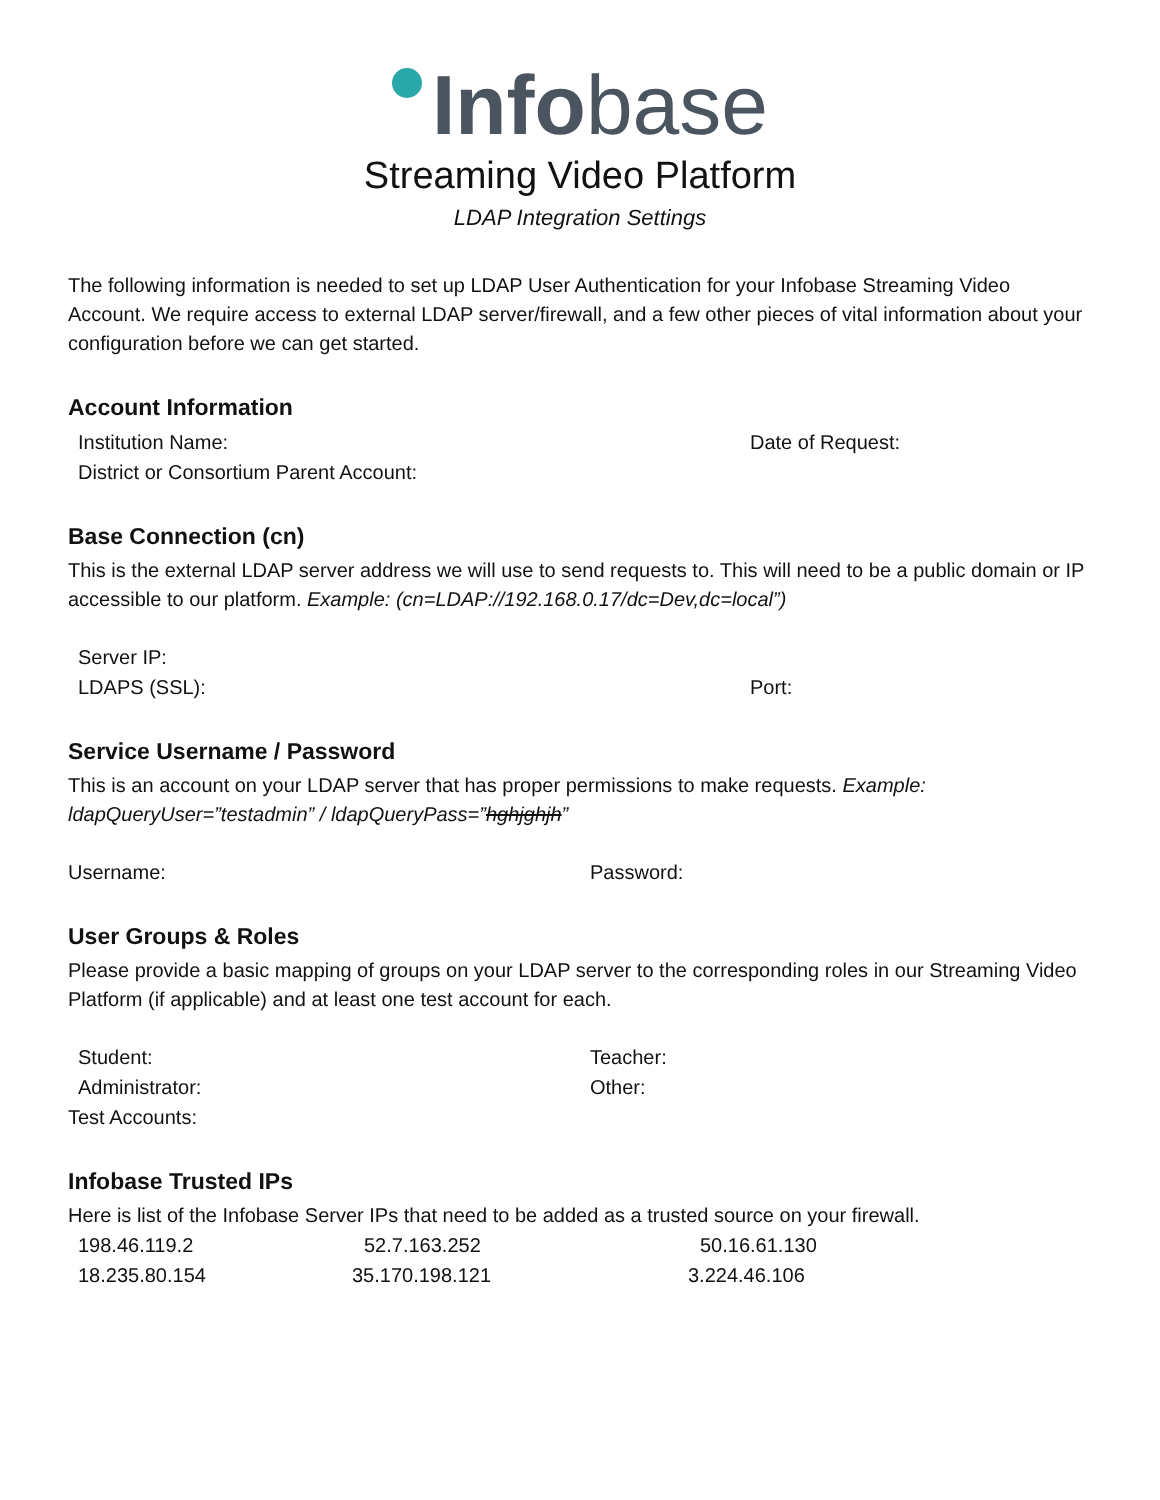Infobase
Streaming Video Platform
LDAP Integration Settings
The following information is needed to set up LDAP User Authentication for your Infobase Streaming Video Account. We require access to external LDAP server/firewall, and a few other pieces of vital information about your configuration before we can get started.
Account Information
Institution Name: Date of Request:
District or Consortium Parent Account:
Base Connection (cn)
This is the external LDAP server address we will use to send requests to. This will need to be a public domain or IP accessible to our platform. Example: (cn=LDAP://192.168.0.17/dc=Dev,dc=local”)
Server IP:
LDAPS (SSL): Port:
Service Username / Password
This is an account on your LDAP server that has proper permissions to make requests. Example: ldapQueryUser=”testadmin” / ldapQueryPass=”hghjghjh”
Username: Password:
User Groups & Roles
Please provide a basic mapping of groups on your LDAP server to the corresponding roles in our Streaming Video Platform (if applicable) and at least one test account for each.
Student: Teacher:
Administrator: Other:
Test Accounts:
Infobase Trusted IPs
Here is list of the Infobase Server IPs that need to be added as a trusted source on your firewall.
198.46.119.2 52.7.163.252 50.16.61.130
18.235.80.154 35.170.198.121 3.224.46.106